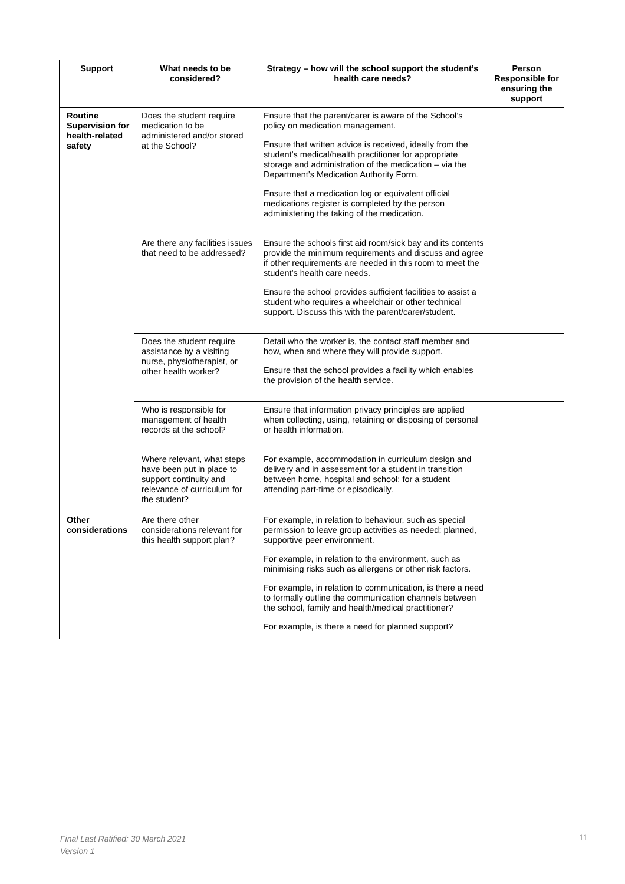| Support | What needs to be considered? | Strategy – how will the school support the student’s health care needs? | Person Responsible for ensuring the support |
| --- | --- | --- | --- |
| Routine Supervision for health-related safety | Does the student require medication to be administered and/or stored at the School? | Ensure that the parent/carer is aware of the School’s policy on medication management. Ensure that written advice is received, ideally from the student’s medical/health practitioner for appropriate storage and administration of the medication – via the Department’s Medication Authority Form. Ensure that a medication log or equivalent official medications register is completed by the person administering the taking of the medication. | |
| | Are there any facilities issues that need to be addressed? | Ensure the schools first aid room/sick bay and its contents provide the minimum requirements and discuss and agree if other requirements are needed in this room to meet the student’s health care needs. Ensure the school provides sufficient facilities to assist a student who requires a wheelchair or other technical support. Discuss this with the parent/carer/student. | |
| | Does the student require assistance by a visiting nurse, physiotherapist, or other health worker? | Detail who the worker is, the contact staff member and how, when and where they will provide support. Ensure that the school provides a facility which enables the provision of the health service. | |
| | Who is responsible for management of health records at the school? | Ensure that information privacy principles are applied when collecting, using, retaining or disposing of personal or health information. | |
| | Where relevant, what steps have been put in place to support continuity and relevance of curriculum for the student? | For example, accommodation in curriculum design and delivery and in assessment for a student in transition between home, hospital and school; for a student attending part-time or episodically. | |
| Other considerations | Are there other considerations relevant for this health support plan? | For example, in relation to behaviour, such as special permission to leave group activities as needed; planned, supportive peer environment. For example, in relation to the environment, such as minimising risks such as allergens or other risk factors. For example, in relation to communication, is there a need to formally outline the communication channels between the school, family and health/medical practitioner? For example, is there a need for planned support? | |
Final Last Ratified: 30 March 2021
Version 1
11